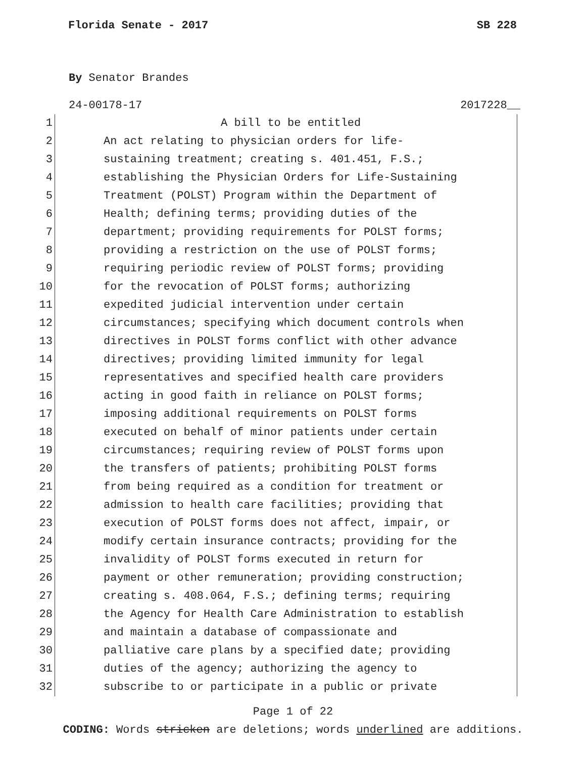Florida Senate - 2017 SB 228
By Senator Brandes
24-00178-17 2017228__
1 A bill to be entitled
2 An act relating to physician orders for life-
3 sustaining treatment; creating s. 401.451, F.S.;
4 establishing the Physician Orders for Life-Sustaining
5 Treatment (POLST) Program within the Department of
6 Health; defining terms; providing duties of the
7 department; providing requirements for POLST forms;
8 providing a restriction on the use of POLST forms;
9 requiring periodic review of POLST forms; providing
10 for the revocation of POLST forms; authorizing
11 expedited judicial intervention under certain
12 circumstances; specifying which document controls when
13 directives in POLST forms conflict with other advance
14 directives; providing limited immunity for legal
15 representatives and specified health care providers
16 acting in good faith in reliance on POLST forms;
17 imposing additional requirements on POLST forms
18 executed on behalf of minor patients under certain
19 circumstances; requiring review of POLST forms upon
20 the transfers of patients; prohibiting POLST forms
21 from being required as a condition for treatment or
22 admission to health care facilities; providing that
23 execution of POLST forms does not affect, impair, or
24 modify certain insurance contracts; providing for the
25 invalidity of POLST forms executed in return for
26 payment or other remuneration; providing construction;
27 creating s. 408.064, F.S.; defining terms; requiring
28 the Agency for Health Care Administration to establish
29 and maintain a database of compassionate and
30 palliative care plans by a specified date; providing
31 duties of the agency; authorizing the agency to
32 subscribe to or participate in a public or private
Page 1 of 22
CODING: Words stricken are deletions; words underlined are additions.